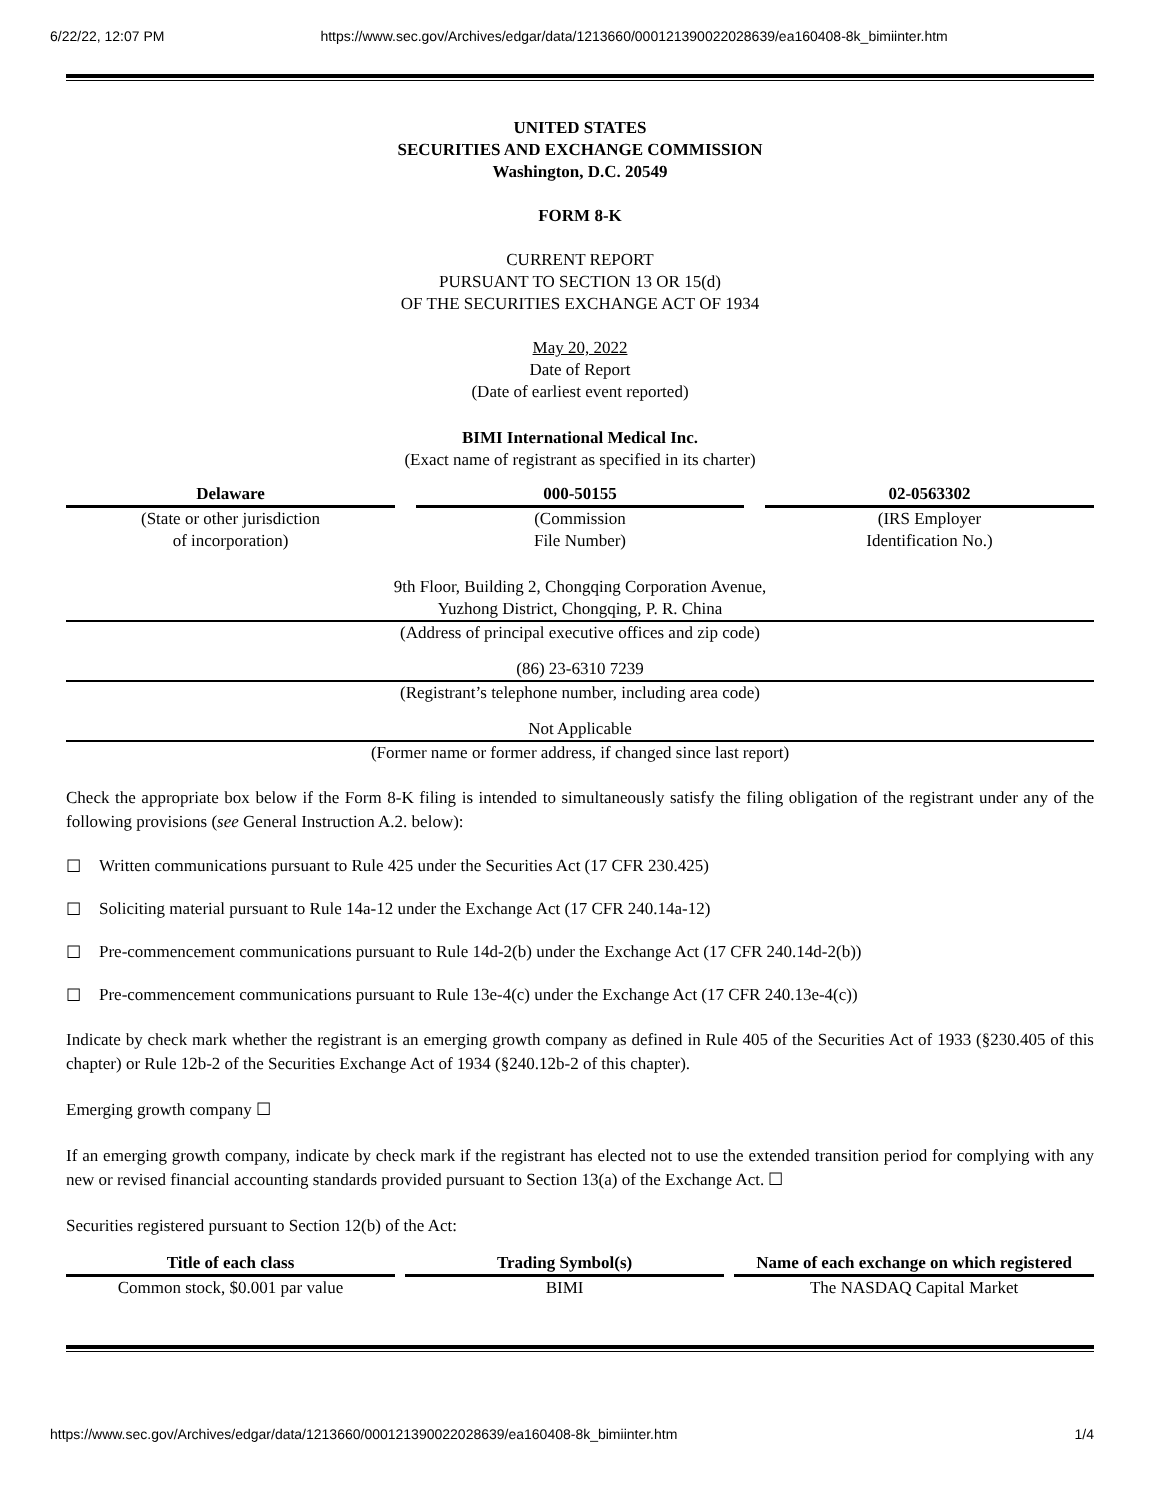6/22/22, 12:07 PM https://www.sec.gov/Archives/edgar/data/1213660/000121390022028639/ea160408-8k_bimiinter.htm
UNITED STATES
SECURITIES AND EXCHANGE COMMISSION
Washington, D.C. 20549
FORM 8-K
CURRENT REPORT
PURSUANT TO SECTION 13 OR 15(d)
OF THE SECURITIES EXCHANGE ACT OF 1934
May 20, 2022
Date of Report
(Date of earliest event reported)
BIMI International Medical Inc.
(Exact name of registrant as specified in its charter)
| Delaware | | 000-50155 | | 02-0563302 |
| (State or other jurisdiction of incorporation) | | (Commission File Number) | | (IRS Employer Identification No.) |
9th Floor, Building 2, Chongqing Corporation Avenue,
Yuzhong District, Chongqing, P. R. China
(Address of principal executive offices and zip code)
(86) 23-6310 7239
(Registrant’s telephone number, including area code)
Not Applicable
(Former name or former address, if changed since last report)
Check the appropriate box below if the Form 8-K filing is intended to simultaneously satisfy the filing obligation of the registrant under any of the following provisions (see General Instruction A.2. below):
☐ Written communications pursuant to Rule 425 under the Securities Act (17 CFR 230.425)
☐ Soliciting material pursuant to Rule 14a-12 under the Exchange Act (17 CFR 240.14a-12)
☐ Pre-commencement communications pursuant to Rule 14d-2(b) under the Exchange Act (17 CFR 240.14d-2(b))
☐ Pre-commencement communications pursuant to Rule 13e-4(c) under the Exchange Act (17 CFR 240.13e-4(c))
Indicate by check mark whether the registrant is an emerging growth company as defined in Rule 405 of the Securities Act of 1933 (§230.405 of this chapter) or Rule 12b-2 of the Securities Exchange Act of 1934 (§240.12b-2 of this chapter).
Emerging growth company ☐
If an emerging growth company, indicate by check mark if the registrant has elected not to use the extended transition period for complying with any new or revised financial accounting standards provided pursuant to Section 13(a) of the Exchange Act. ☐
Securities registered pursuant to Section 12(b) of the Act:
| Title of each class | | Trading Symbol(s) | | Name of each exchange on which registered |
| Common stock, $0.001 par value | | BIMI | | The NASDAQ Capital Market |
https://www.sec.gov/Archives/edgar/data/1213660/000121390022028639/ea160408-8k_bimiinter.htm 1/4